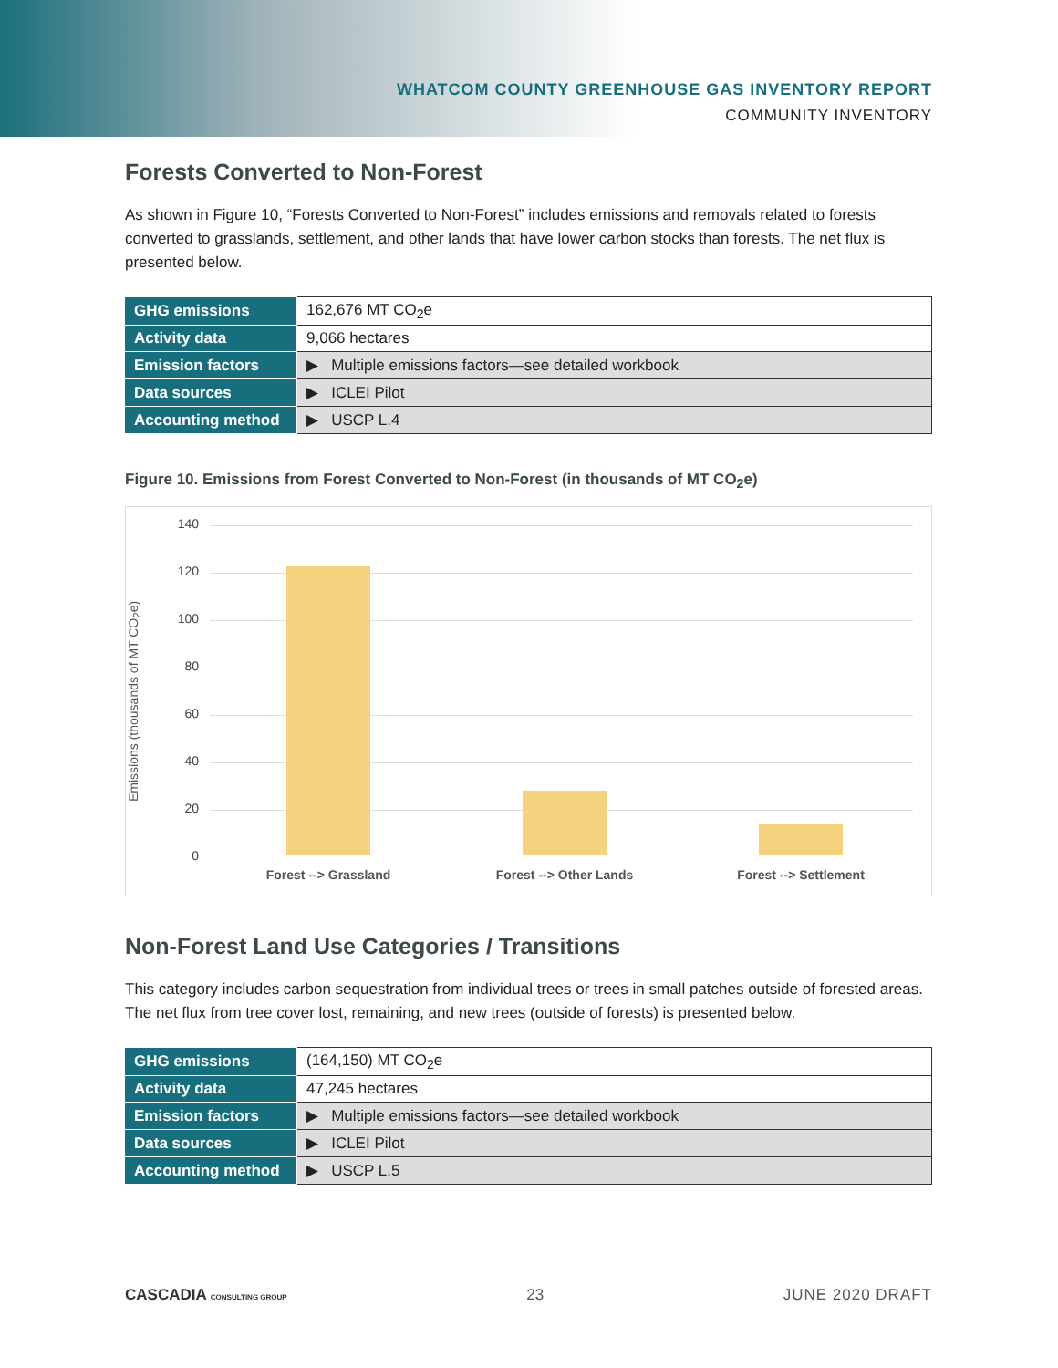WHATCOM COUNTY GREENHOUSE GAS INVENTORY REPORT
COMMUNITY INVENTORY
Forests Converted to Non-Forest
As shown in Figure 10, “Forests Converted to Non-Forest” includes emissions and removals related to forests converted to grasslands, settlement, and other lands that have lower carbon stocks than forests. The net flux is presented below.
| GHG emissions | 162,676 MT CO<sub>2</sub>e |
| Activity data | 9,066 hectares |
| Emission factors | ▶ Multiple emissions factors—see detailed workbook |
| Data sources | ▶ ICLEI Pilot |
| Accounting method | ▶ USCP L.4 |
Figure 10. Emissions from Forest Converted to Non-Forest (in thousands of MT CO<sub>2</sub>e)
Emissions (thousands of MT CO<sub>2</sub>e)
140
120
100
80
60
40
20
0
Forest --> Grassland Forest --> Other Lands Forest --> Settlement
Non-Forest Land Use Categories / Transitions
This category includes carbon sequestration from individual trees or trees in small patches outside of forested areas. The net flux from tree cover lost, remaining, and new trees (outside of forests) is presented below.
| GHG emissions | (164,150) MT CO<sub>2</sub>e |
| Activity data | 47,245 hectares |
| Emission factors | ▶ Multiple emissions factors—see detailed workbook |
| Data sources | ▶ ICLEI Pilot |
| Accounting method | ▶ USCP L.5 |
CASCADIA CONSULTING GROUP 23 JUNE 2020 DRAFT